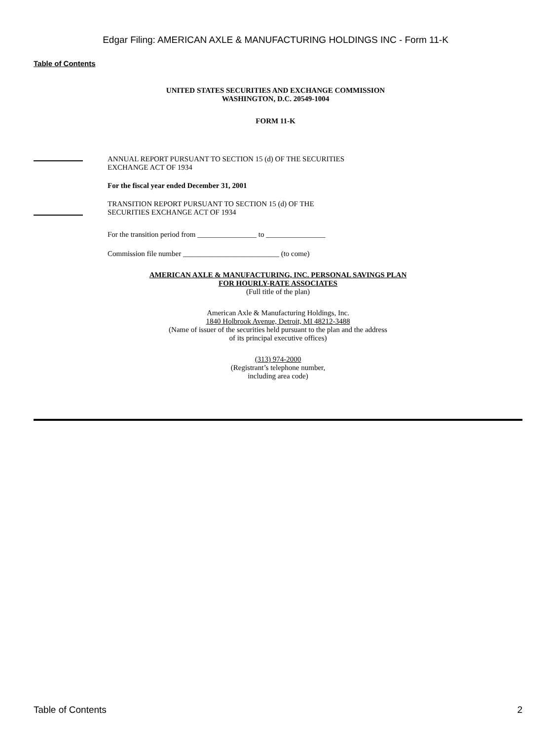Edgar Filing: AMERICAN AXLE & MANUFACTURING HOLDINGS INC - Form 11-K
Table of Contents
UNITED STATES SECURITIES AND EXCHANGE COMMISSION
WASHINGTON, D.C. 20549-1004
FORM 11-K
ANNUAL REPORT PURSUANT TO SECTION 15 (d) OF THE SECURITIES
EXCHANGE ACT OF 1934
For the fiscal year ended December 31, 2001
TRANSITION REPORT PURSUANT TO SECTION 15 (d) OF THE
SECURITIES EXCHANGE ACT OF 1934
For the transition period from ________________ to ________________
Commission file number __________________________ (to come)
AMERICAN AXLE & MANUFACTURING, INC. PERSONAL SAVINGS PLAN
FOR HOURLY-RATE ASSOCIATES
(Full title of the plan)
American Axle & Manufacturing Holdings, Inc.
1840 Holbrook Avenue, Detroit, MI 48212-3488
(Name of issuer of the securities held pursuant to the plan and the address
of its principal executive offices)
(313) 974-2000
(Registrant’s telephone number,
including area code)
Table of Contents 2